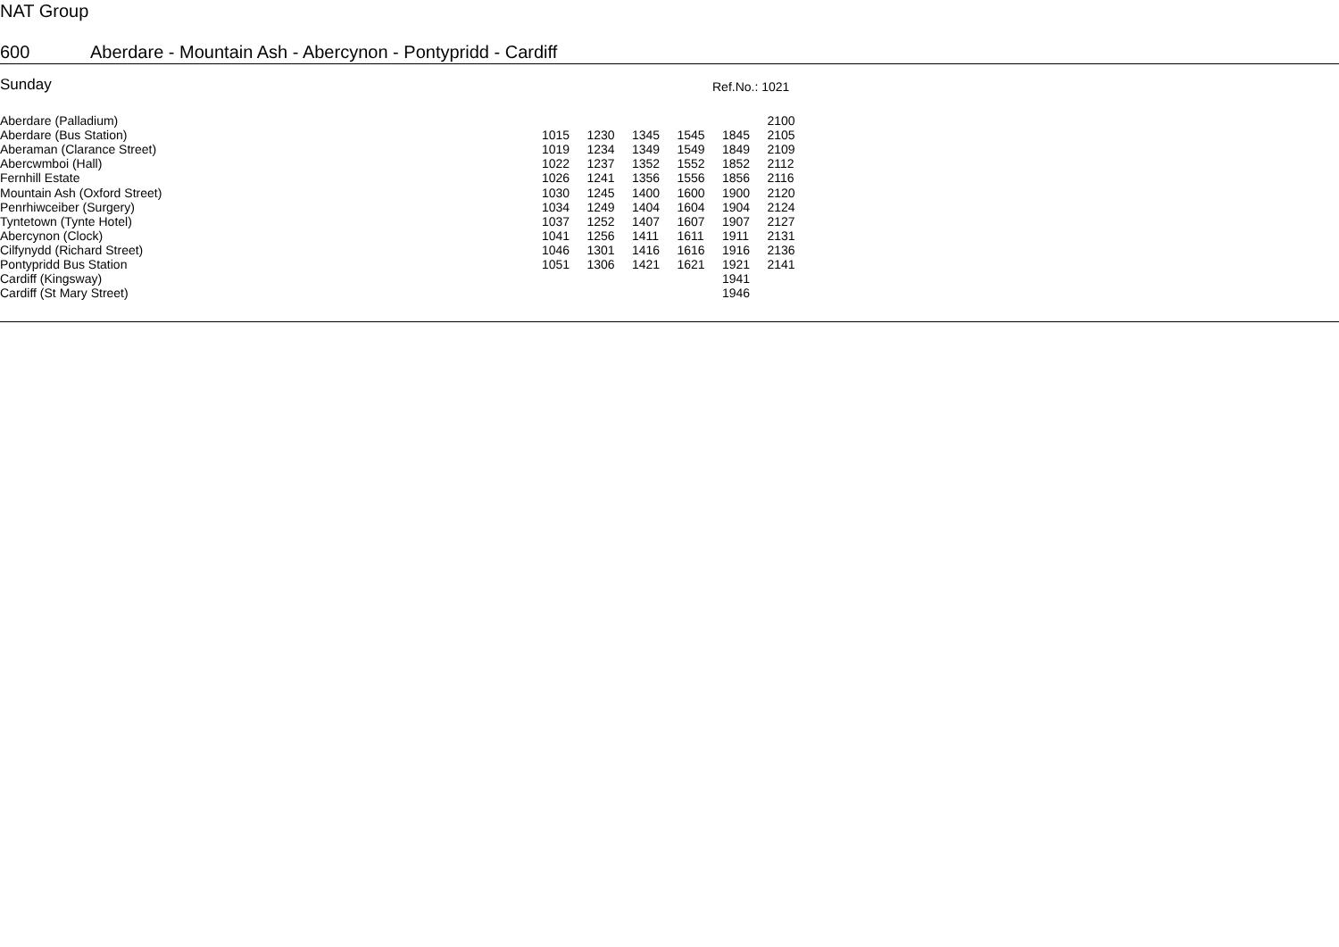NAT Group
600 Aberdare - Mountain Ash - Abercynon - Pontypridd - Cardiff
Sunday Ref.No.: 1021
| Aberdare (Palladium) | | | | | | 2100 |
| Aberdare (Bus Station) | 1015 | 1230 | 1345 | 1545 | 1845 | 2105 |
| Aberaman (Clarance Street) | 1019 | 1234 | 1349 | 1549 | 1849 | 2109 |
| Abercwmboi (Hall) | 1022 | 1237 | 1352 | 1552 | 1852 | 2112 |
| Fernhill Estate | 1026 | 1241 | 1356 | 1556 | 1856 | 2116 |
| Mountain Ash (Oxford Street) | 1030 | 1245 | 1400 | 1600 | 1900 | 2120 |
| Penrhiwceiber (Surgery) | 1034 | 1249 | 1404 | 1604 | 1904 | 2124 |
| Tyntetown (Tynte Hotel) | 1037 | 1252 | 1407 | 1607 | 1907 | 2127 |
| Abercynon (Clock) | 1041 | 1256 | 1411 | 1611 | 1911 | 2131 |
| Cilfynydd (Richard Street) | 1046 | 1301 | 1416 | 1616 | 1916 | 2136 |
| Pontypridd Bus Station | 1051 | 1306 | 1421 | 1621 | 1921 | 2141 |
| Cardiff (Kingsway) | | | | | 1941 | |
| Cardiff (St Mary Street) | | | | | 1946 | |